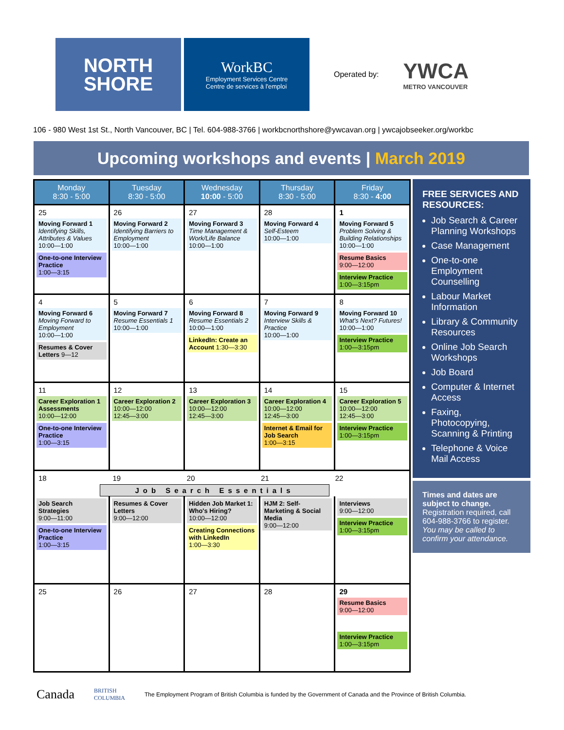NORTH
SHORE
WorkBC
Employment Services Centre
Centre de services à l'emploi
Operated by:
YWCA
METRO VANCOUVER
106 - 980 West 1st St., North Vancouver, BC | Tel. 604-988-3766 | workbcnorthshore@ywcavan.org | ywcajobseeker.org/workbc
Upcoming workshops and events | March 2019
| Monday 8:30 - 5:00 | Tuesday 8:30 - 5:00 | Wednesday 10:00 - 5:00 | Thursday 8:30 - 5:00 | Friday 8:30 - 4:00 |
| --- | --- | --- | --- | --- |
| 25 Moving Forward 1 Identifying Skills, Attributes & Values 10:00—1:00 One-to-one Interview Practice 1:00—3:15 | 26 Moving Forward 2 Identifying Barriers to Employment 10:00—1:00 | 27 Moving Forward 3 Time Management & Work/Life Balance 10:00—1:00 | 28 Moving Forward 4 Self-Esteem 10:00—1:00 | 1 Moving Forward 5 Problem Solving & Building Relationships 10:00—1:00 Resume Basics 9:00—12:00 Interview Practice 1:00—3:15pm |
| 4 Moving Forward 6 Moving Forward to Employment 10:00—1:00 Resumes & Cover Letters 9—12 | 5 Moving Forward 7 Resume Essentials 1 10:00—1:00 | 6 Moving Forward 8 Resume Essentials 2 10:00—1:00 LinkedIn: Create an Account 1:30—3:30 | 7 Moving Forward 9 Interview Skills & Practice 10:00—1:00 | 8 Moving Forward 10 What's Next? Futures! 10:00—1:00 Interview Practice 1:00—3:15pm |
| 11 Career Exploration 1 Assessments 10:00—12:00 One-to-one Interview Practice 1:00—3:15 | 12 Career Exploration 2 10:00—12:00 12:45—3:00 | 13 Career Exploration 3 10:00—12:00 12:45—3:00 | 14 Career Exploration 4 10:00—12:00 12:45—3:00 Internet & Email for Job Search 1:00—3:15 | 15 Career Exploration 5 10:00—12:00 12:45—3:00 Interview Practice 1:00—3:15pm |
| 18 19 20 21 22 Job Search Essentials | | | | |
| Job Search Strategies 9:00—11:00 One-to-one Interview Practice 1:00—3:15 | Resumes & Cover Letters 9:00—12:00 | Hidden Job Market 1: Who's Hiring? 10:00—12:00 Creating Connections with LinkedIn 1:00—3:30 | HJM 2: Self-Marketing & Social Media 9:00—12:00 | Interviews 9:00—12:00 Interview Practice 1:00—3:15pm |
| 25 | 26 | 27 | 28 | 29 Resume Basics 9:00—12:00 Interview Practice 1:00—3:15pm |
FREE SERVICES AND RESOURCES:
Job Search & Career Planning Workshops
Case Management
One-to-one Employment Counselling
Labour Market Information
Library & Community Resources
Online Job Search Workshops
Job Board
Computer & Internet Access
Faxing, Photocopying, Scanning & Printing
Telephone & Voice Mail Access
Times and dates are subject to change.
Registration required, call 604-988-3766 to register.
You may be called to confirm your attendance.
Canada BRITISH
COLUMBIA The Employment Program of British Columbia is funded by the Government of Canada and the Province of British Columbia.